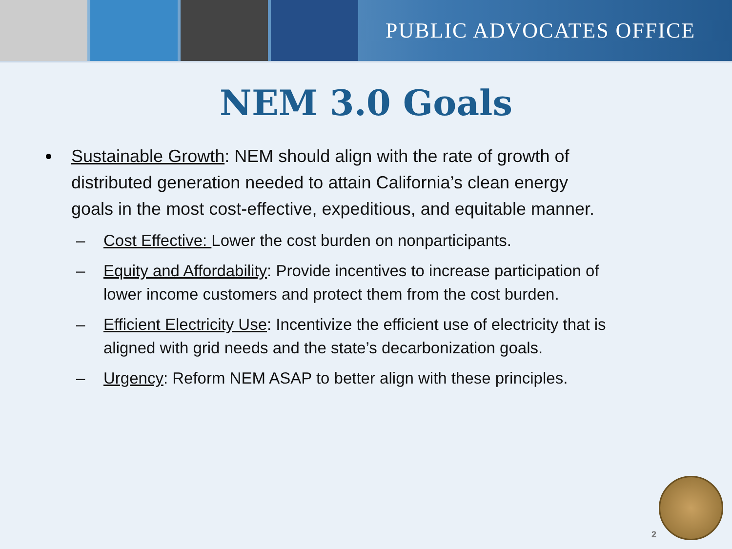PUBLIC ADVOCATES OFFICE
NEM 3.0 Goals
Sustainable Growth: NEM should align with the rate of growth of distributed generation needed to attain California’s clean energy goals in the most cost-effective, expeditious, and equitable manner.
– Cost Effective: Lower the cost burden on nonparticipants.
– Equity and Affordability: Provide incentives to increase participation of lower income customers and protect them from the cost burden.
– Efficient Electricity Use: Incentivize the efficient use of electricity that is aligned with grid needs and the state’s decarbonization goals.
– Urgency: Reform NEM ASAP to better align with these principles.
2